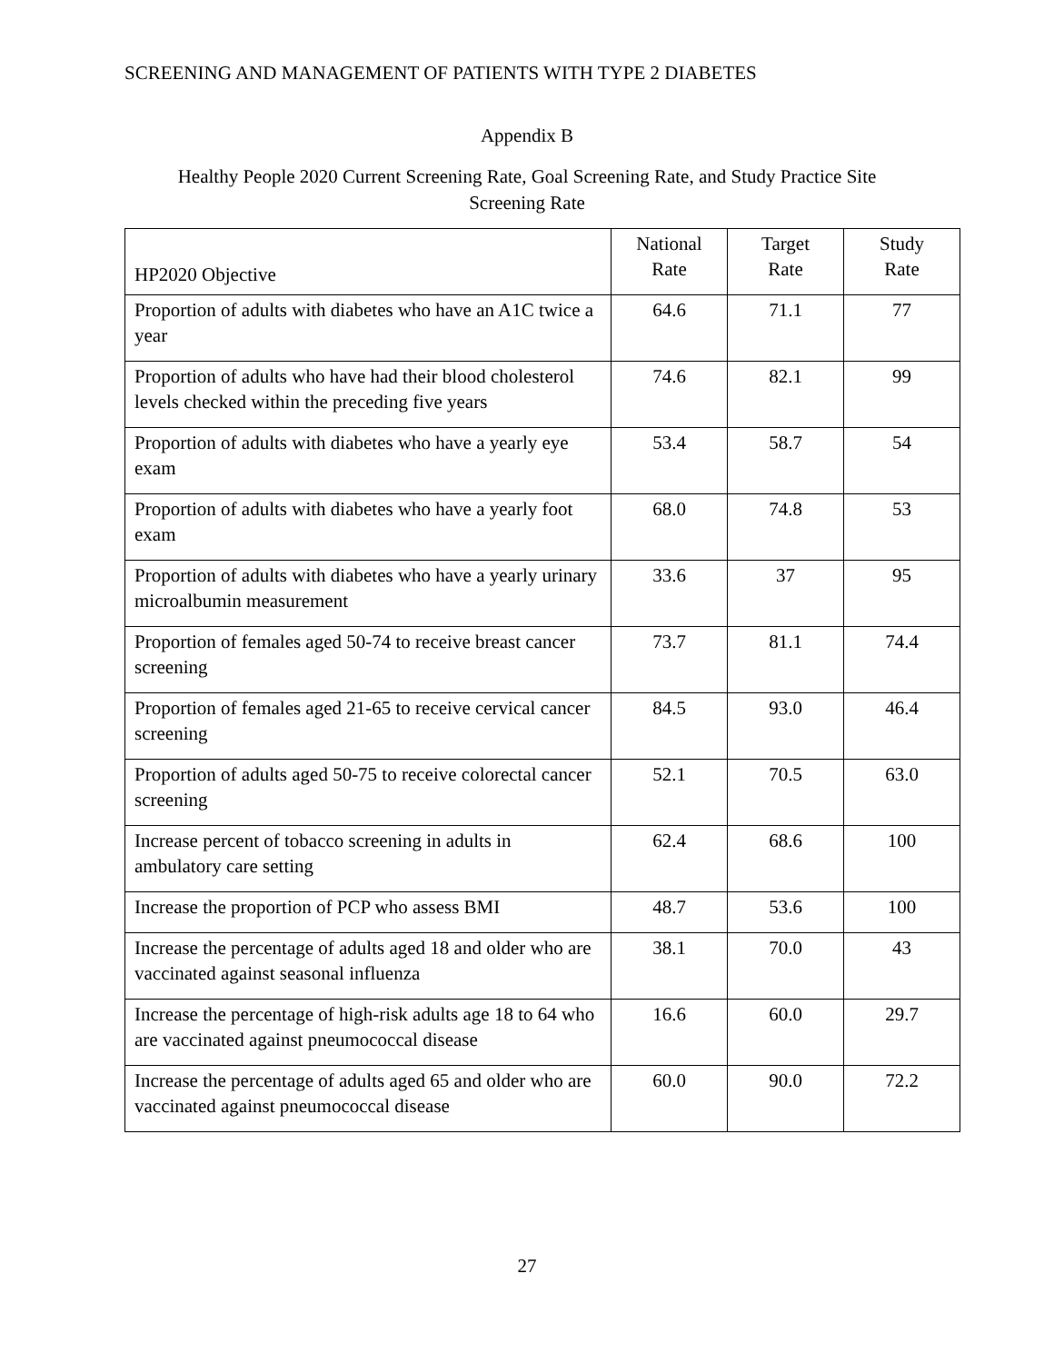SCREENING AND MANAGEMENT OF PATIENTS WITH TYPE 2 DIABETES
Appendix B
Healthy People 2020 Current Screening Rate, Goal Screening Rate, and Study Practice Site
Screening Rate
| HP2020 Objective | National Rate | Target Rate | Study Rate |
| --- | --- | --- | --- |
| Proportion of adults with diabetes who have an A1C twice a year | 64.6 | 71.1 | 77 |
| Proportion of adults who have had their blood cholesterol levels checked within the preceding five years | 74.6 | 82.1 | 99 |
| Proportion of adults with diabetes who have a yearly eye exam | 53.4 | 58.7 | 54 |
| Proportion of adults with diabetes who have a yearly foot exam | 68.0 | 74.8 | 53 |
| Proportion of adults with diabetes who have a yearly urinary microalbumin measurement | 33.6 | 37 | 95 |
| Proportion of females aged 50-74 to receive breast cancer screening | 73.7 | 81.1 | 74.4 |
| Proportion of females aged 21-65 to receive cervical cancer screening | 84.5 | 93.0 | 46.4 |
| Proportion of adults aged 50-75 to receive colorectal cancer screening | 52.1 | 70.5 | 63.0 |
| Increase percent of tobacco screening in adults in ambulatory care setting | 62.4 | 68.6 | 100 |
| Increase the proportion of PCP who assess BMI | 48.7 | 53.6 | 100 |
| Increase the percentage of adults aged 18 and older who are vaccinated against seasonal influenza | 38.1 | 70.0 | 43 |
| Increase the percentage of high-risk adults age 18 to 64 who are vaccinated against pneumococcal disease | 16.6 | 60.0 | 29.7 |
| Increase the percentage of adults aged 65 and older who are vaccinated against pneumococcal disease | 60.0 | 90.0 | 72.2 |
27